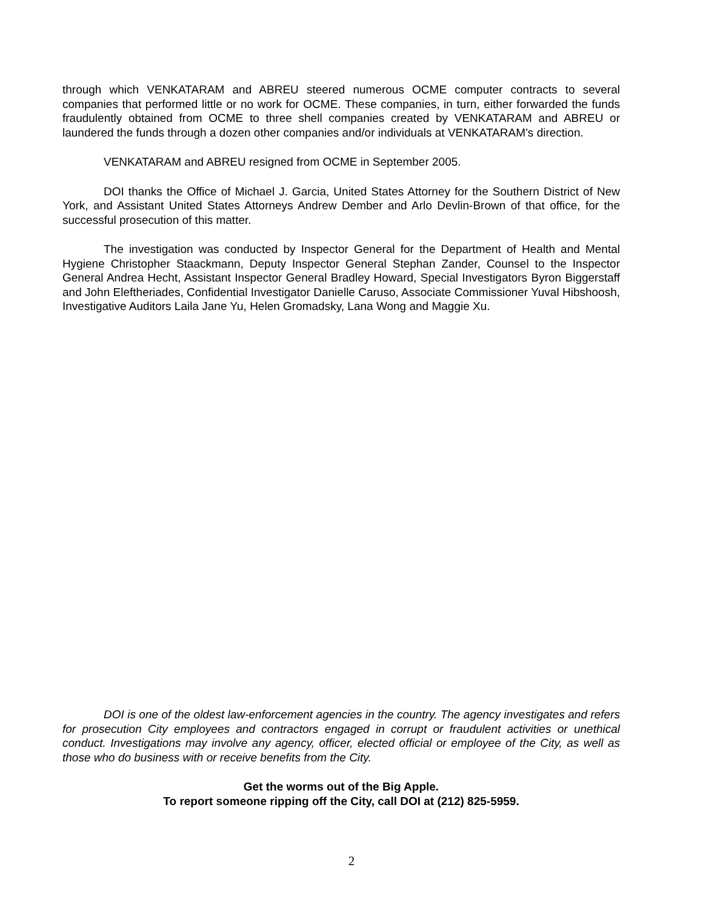through which VENKATARAM and ABREU steered numerous OCME computer contracts to several companies that performed little or no work for OCME. These companies, in turn, either forwarded the funds fraudulently obtained from OCME to three shell companies created by VENKATARAM and ABREU or laundered the funds through a dozen other companies and/or individuals at VENKATARAM’s direction.
VENKATARAM and ABREU resigned from OCME in September 2005.
DOI thanks the Office of Michael J. Garcia, United States Attorney for the Southern District of New York, and Assistant United States Attorneys Andrew Dember and Arlo Devlin-Brown of that office, for the successful prosecution of this matter.
The investigation was conducted by Inspector General for the Department of Health and Mental Hygiene Christopher Staackmann, Deputy Inspector General Stephan Zander, Counsel to the Inspector General Andrea Hecht, Assistant Inspector General Bradley Howard, Special Investigators Byron Biggerstaff and John Eleftheriades, Confidential Investigator Danielle Caruso, Associate Commissioner Yuval Hibshoosh, Investigative Auditors Laila Jane Yu, Helen Gromadsky, Lana Wong and Maggie Xu.
DOI is one of the oldest law-enforcement agencies in the country. The agency investigates and refers for prosecution City employees and contractors engaged in corrupt or fraudulent activities or unethical conduct. Investigations may involve any agency, officer, elected official or employee of the City, as well as those who do business with or receive benefits from the City.
Get the worms out of the Big Apple.
To report someone ripping off the City, call DOI at (212) 825-5959.
2